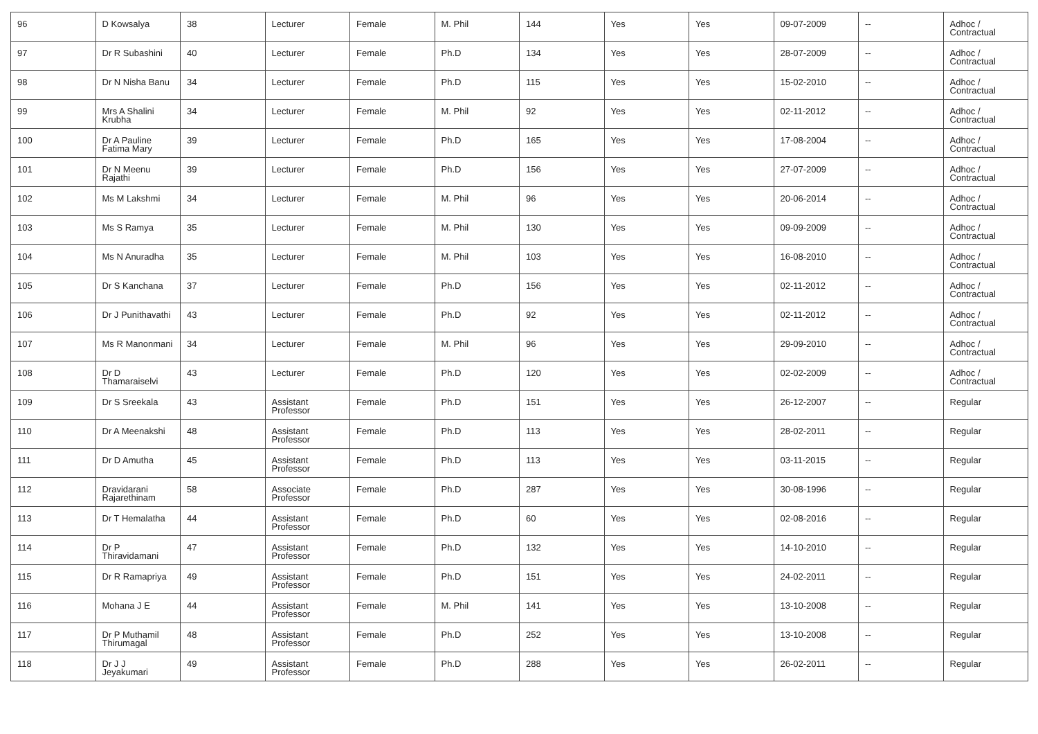| 96 | D Kowsalya | 38 | Lecturer | Female | M. Phil | 144 | Yes | Yes | 09-07-2009 | -- | Adhoc / Contractual |
| 97 | Dr R Subashini | 40 | Lecturer | Female | Ph.D | 134 | Yes | Yes | 28-07-2009 | -- | Adhoc / Contractual |
| 98 | Dr N Nisha Banu | 34 | Lecturer | Female | Ph.D | 115 | Yes | Yes | 15-02-2010 | -- | Adhoc / Contractual |
| 99 | Mrs A Shalini Krubha | 34 | Lecturer | Female | M. Phil | 92 | Yes | Yes | 02-11-2012 | -- | Adhoc / Contractual |
| 100 | Dr A Pauline Fatima Mary | 39 | Lecturer | Female | Ph.D | 165 | Yes | Yes | 17-08-2004 | -- | Adhoc / Contractual |
| 101 | Dr N Meenu Rajathi | 39 | Lecturer | Female | Ph.D | 156 | Yes | Yes | 27-07-2009 | -- | Adhoc / Contractual |
| 102 | Ms M Lakshmi | 34 | Lecturer | Female | M. Phil | 96 | Yes | Yes | 20-06-2014 | -- | Adhoc / Contractual |
| 103 | Ms S Ramya | 35 | Lecturer | Female | M. Phil | 130 | Yes | Yes | 09-09-2009 | -- | Adhoc / Contractual |
| 104 | Ms N Anuradha | 35 | Lecturer | Female | M. Phil | 103 | Yes | Yes | 16-08-2010 | -- | Adhoc / Contractual |
| 105 | Dr S Kanchana | 37 | Lecturer | Female | Ph.D | 156 | Yes | Yes | 02-11-2012 | -- | Adhoc / Contractual |
| 106 | Dr J Punithavathi | 43 | Lecturer | Female | Ph.D | 92 | Yes | Yes | 02-11-2012 | -- | Adhoc / Contractual |
| 107 | Ms R Manonmani | 34 | Lecturer | Female | M. Phil | 96 | Yes | Yes | 29-09-2010 | -- | Adhoc / Contractual |
| 108 | Dr D Thamaraiselvi | 43 | Lecturer | Female | Ph.D | 120 | Yes | Yes | 02-02-2009 | -- | Adhoc / Contractual |
| 109 | Dr S Sreekala | 43 | Assistant Professor | Female | Ph.D | 151 | Yes | Yes | 26-12-2007 | -- | Regular |
| 110 | Dr A Meenakshi | 48 | Assistant Professor | Female | Ph.D | 113 | Yes | Yes | 28-02-2011 | -- | Regular |
| 111 | Dr D Amutha | 45 | Assistant Professor | Female | Ph.D | 113 | Yes | Yes | 03-11-2015 | -- | Regular |
| 112 | Dravidarani Rajarethinam | 58 | Associate Professor | Female | Ph.D | 287 | Yes | Yes | 30-08-1996 | -- | Regular |
| 113 | Dr T Hemalatha | 44 | Assistant Professor | Female | Ph.D | 60 | Yes | Yes | 02-08-2016 | -- | Regular |
| 114 | Dr P Thiravidamani | 47 | Assistant Professor | Female | Ph.D | 132 | Yes | Yes | 14-10-2010 | -- | Regular |
| 115 | Dr R Ramapriya | 49 | Assistant Professor | Female | Ph.D | 151 | Yes | Yes | 24-02-2011 | -- | Regular |
| 116 | Mohana J E | 44 | Assistant Professor | Female | M. Phil | 141 | Yes | Yes | 13-10-2008 | -- | Regular |
| 117 | Dr P Muthamil Thirumagal | 48 | Assistant Professor | Female | Ph.D | 252 | Yes | Yes | 13-10-2008 | -- | Regular |
| 118 | Dr J J Jeyakumari | 49 | Assistant Professor | Female | Ph.D | 288 | Yes | Yes | 26-02-2011 | -- | Regular |